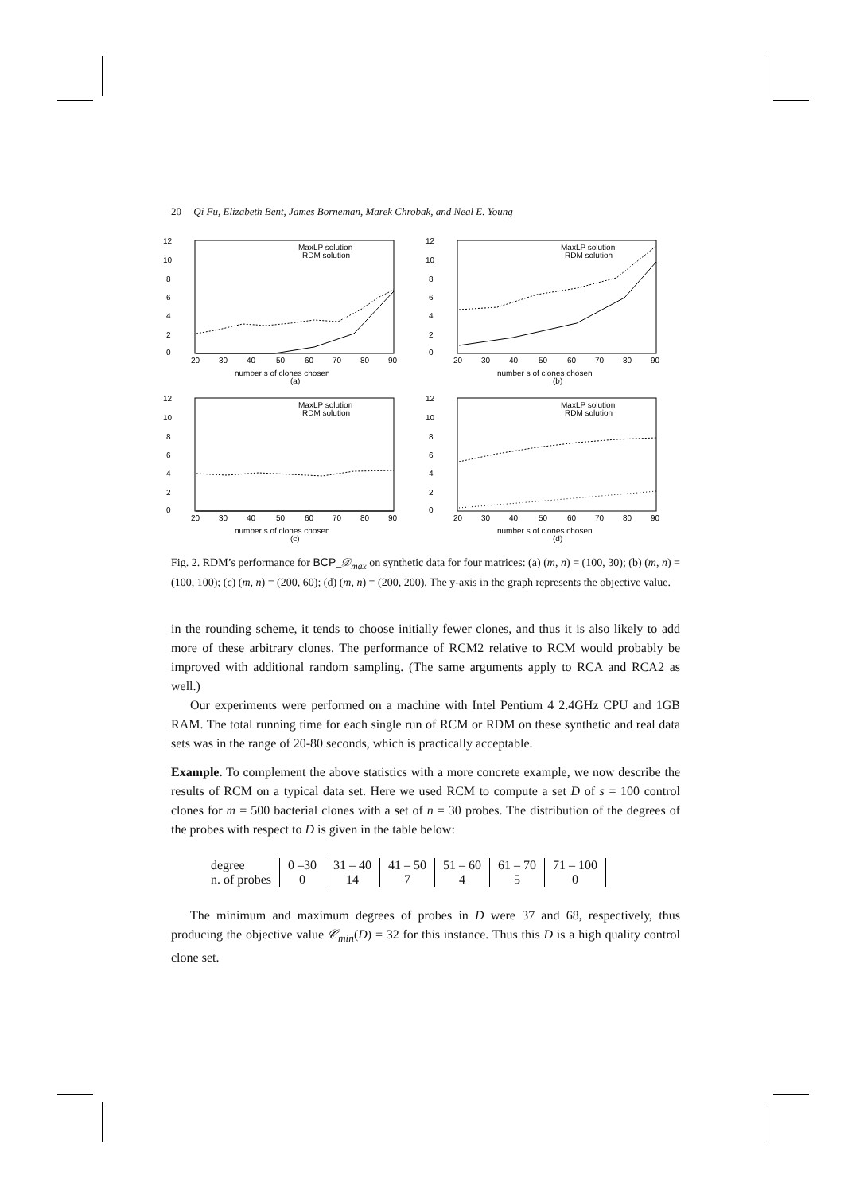20 Qi Fu, Elizabeth Bent, James Borneman, Marek Chrobak, and Neal E. Young
12
10
8
6
4
2
0
20
30
40
50
60
70
80
90
MaxLP solution
RDM solution
number s of clones chosen
(a)
12
10
8
6
4
2
0
20
30
40
50
60
70
80
90
MaxLP solution
RDM solution
number s of clones chosen
(b)
12
10
8
6
4
2
0
20
30
40
50
60
70
80
90
MaxLP solution
RDM solution
number s of clones chosen
(c)
12
10
8
6
4
2
0
20
30
40
50
60
70
80
90
MaxLP solution
RDM solution
number s of clones chosen
(d)
Fig. 2. RDM’s performance for BCP_𝒟<sub>max</sub> on synthetic data for four matrices: (a) (m, n) = (100, 30); (b) (m, n) = (100, 100); (c) (m, n) = (200, 60); (d) (m, n) = (200, 200). The y-axis in the graph represents the objective value.
in the rounding scheme, it tends to choose initially fewer clones, and thus it is also likely to add more of these arbitrary clones. The performance of RCM2 relative to RCM would probably be improved with additional random sampling. (The same arguments apply to RCA and RCA2 as well.)
Our experiments were performed on a machine with Intel Pentium 4 2.4GHz CPU and 1GB RAM. The total running time for each single run of RCM or RDM on these synthetic and real data sets was in the range of 20-80 seconds, which is practically acceptable.
Example. To complement the above statistics with a more concrete example, we now describe the results of RCM on a typical data set. Here we used RCM to compute a set D of s = 100 control clones for m = 500 bacterial clones with a set of n = 30 probes. The distribution of the degrees of the probes with respect to D is given in the table below:
| degree | 0 –30 | 31 – 40 | 41 – 50 | 51 – 60 | 61 – 70 | 71 – 100 |
| n. of probes | 0 | 14 | 7 | 4 | 5 | 0 |
The minimum and maximum degrees of probes in D were 37 and 68, respectively, thus producing the objective value 𝒞<sub>min</sub>(D) = 32 for this instance. Thus this D is a high quality control clone set.